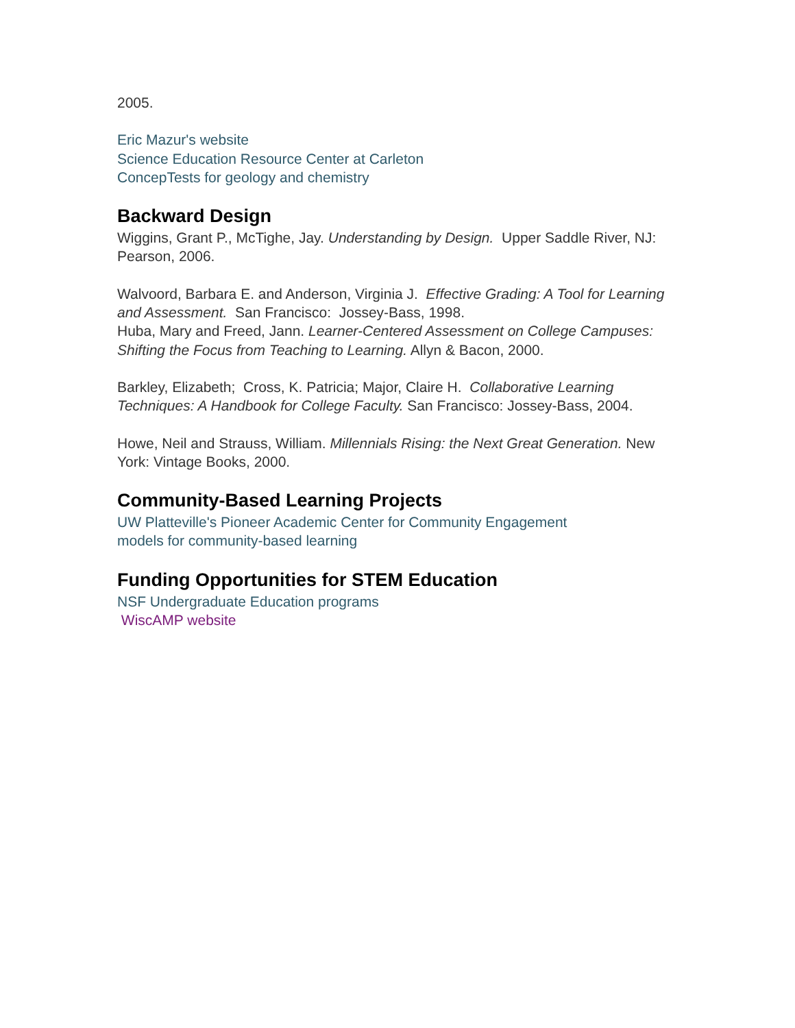2005.
Eric Mazur's website
Science Education Resource Center at Carleton
ConcepTests for geology and chemistry
Backward Design
Wiggins, Grant P., McTighe, Jay. Understanding by Design. Upper Saddle River, NJ: Pearson, 2006.
Walvoord, Barbara E. and Anderson, Virginia J. Effective Grading: A Tool for Learning and Assessment. San Francisco: Jossey-Bass, 1998.
Huba, Mary and Freed, Jann. Learner-Centered Assessment on College Campuses: Shifting the Focus from Teaching to Learning. Allyn & Bacon, 2000.
Barkley, Elizabeth; Cross, K. Patricia; Major, Claire H. Collaborative Learning Techniques: A Handbook for College Faculty. San Francisco: Jossey-Bass, 2004.
Howe, Neil and Strauss, William. Millennials Rising: the Next Great Generation. New York: Vintage Books, 2000.
Community-Based Learning Projects
UW Platteville's Pioneer Academic Center for Community Engagement
models for community-based learning
Funding Opportunities for STEM Education
NSF Undergraduate Education programs
WiscAMP website